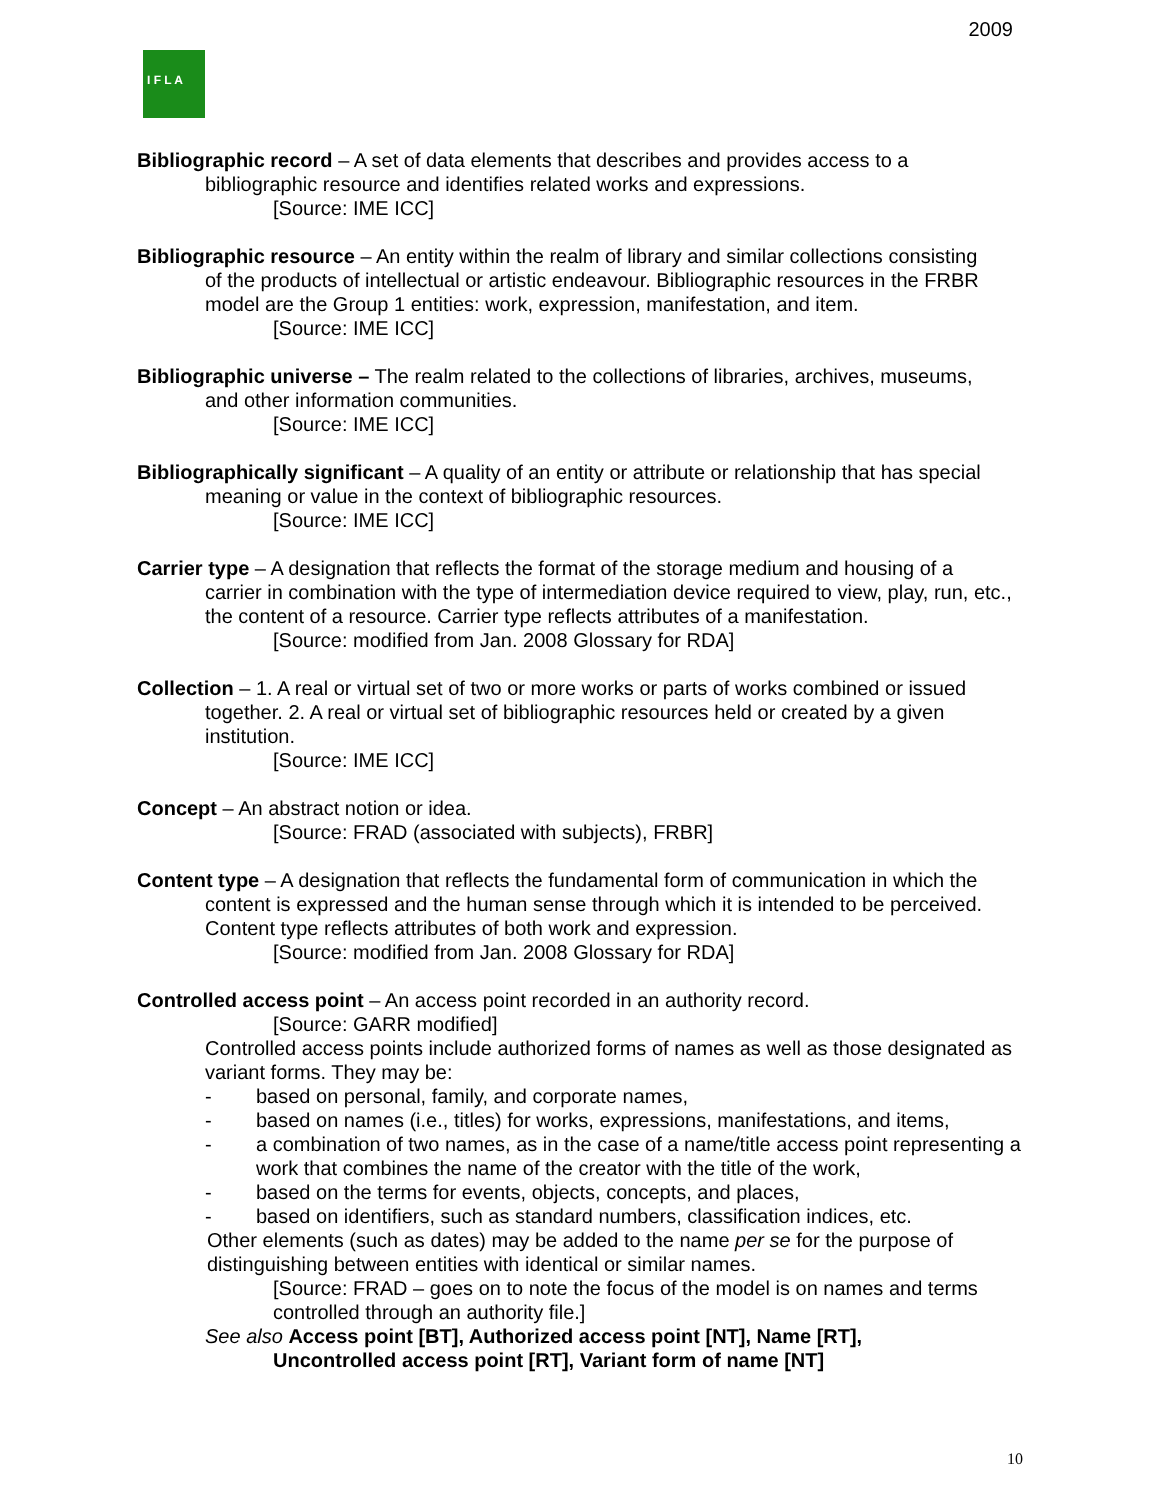2009
I F L A
Bibliographic record – A set of data elements that describes and provides access to a
bibliographic resource and identifies related works and expressions.
[Source: IME ICC]
Bibliographic resource – An entity within the realm of library and similar collections consisting
of the products of intellectual or artistic endeavour. Bibliographic resources in the FRBR model are the Group 1 entities: work, expression, manifestation, and item.
[Source: IME ICC]
Bibliographic universe – The realm related to the collections of libraries, archives, museums,
and other information communities.
[Source: IME ICC]
Bibliographically significant – A quality of an entity or attribute or relationship that has special
meaning or value in the context of bibliographic resources.
[Source: IME ICC]
Carrier type – A designation that reflects the format of the storage medium and housing of a
carrier in combination with the type of intermediation device required to view, play, run, etc., the content of a resource. Carrier type reflects attributes of a manifestation.
[Source: modified from Jan. 2008 Glossary for RDA]
Collection – 1. A real or virtual set of two or more works or parts of works combined or issued
together. 2. A real or virtual set of bibliographic resources held or created by a given institution.
[Source: IME ICC]
Concept – An abstract notion or idea.
[Source: FRAD (associated with subjects), FRBR]
Content type – A designation that reflects the fundamental form of communication in which the
content is expressed and the human sense through which it is intended to be perceived. Content type reflects attributes of both work and expression.
[Source: modified from Jan. 2008 Glossary for RDA]
Controlled access point – An access point recorded in an authority record.
[Source: GARR modified]
Controlled access points include authorized forms of names as well as those designated as variant forms. They may be:
- based on personal, family, and corporate names,
- based on names (i.e., titles) for works, expressions, manifestations, and items,
- a combination of two names, as in the case of a name/title access point representing a work that combines the name of the creator with the title of the work,
- based on the terms for events, objects, concepts, and places,
- based on identifiers, such as standard numbers, classification indices, etc.
Other elements (such as dates) may be added to the name per se for the purpose of distinguishing between entities with identical or similar names.
[Source: FRAD – goes on to note the focus of the model is on names and terms controlled through an authority file.]
See also Access point [BT], Authorized access point [NT], Name [RT],
Uncontrolled access point [RT], Variant form of name [NT]
10